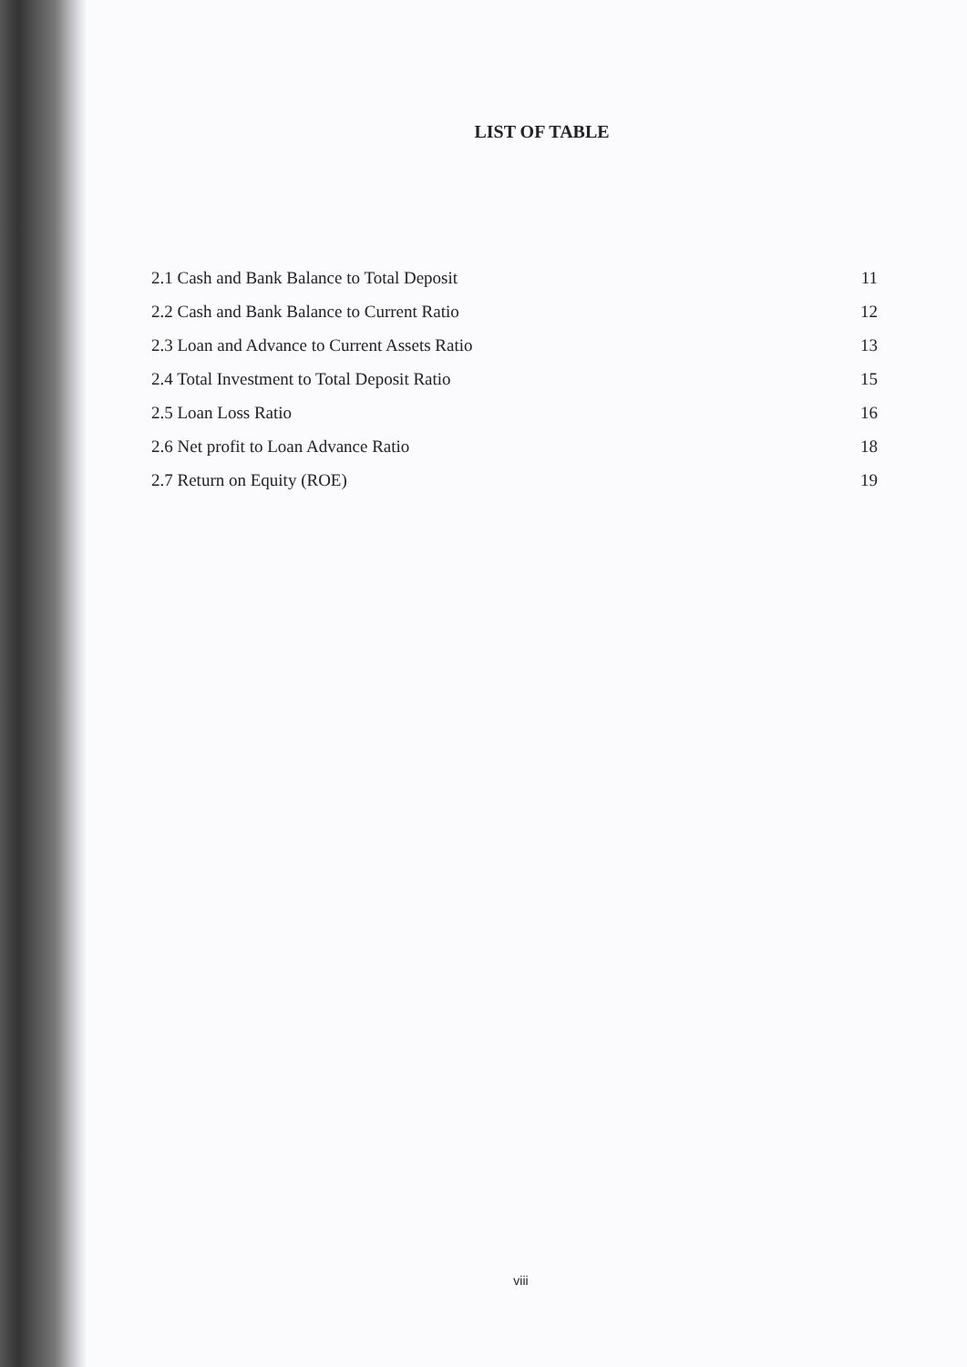LIST OF TABLE
2.1 Cash and Bank Balance to Total Deposit 11
2.2 Cash and Bank Balance to Current Ratio 12
2.3 Loan and Advance to Current Assets Ratio 13
2.4 Total Investment to Total Deposit Ratio 15
2.5 Loan Loss Ratio 16
2.6 Net profit to Loan Advance Ratio 18
2.7 Return on Equity (ROE) 19
viii